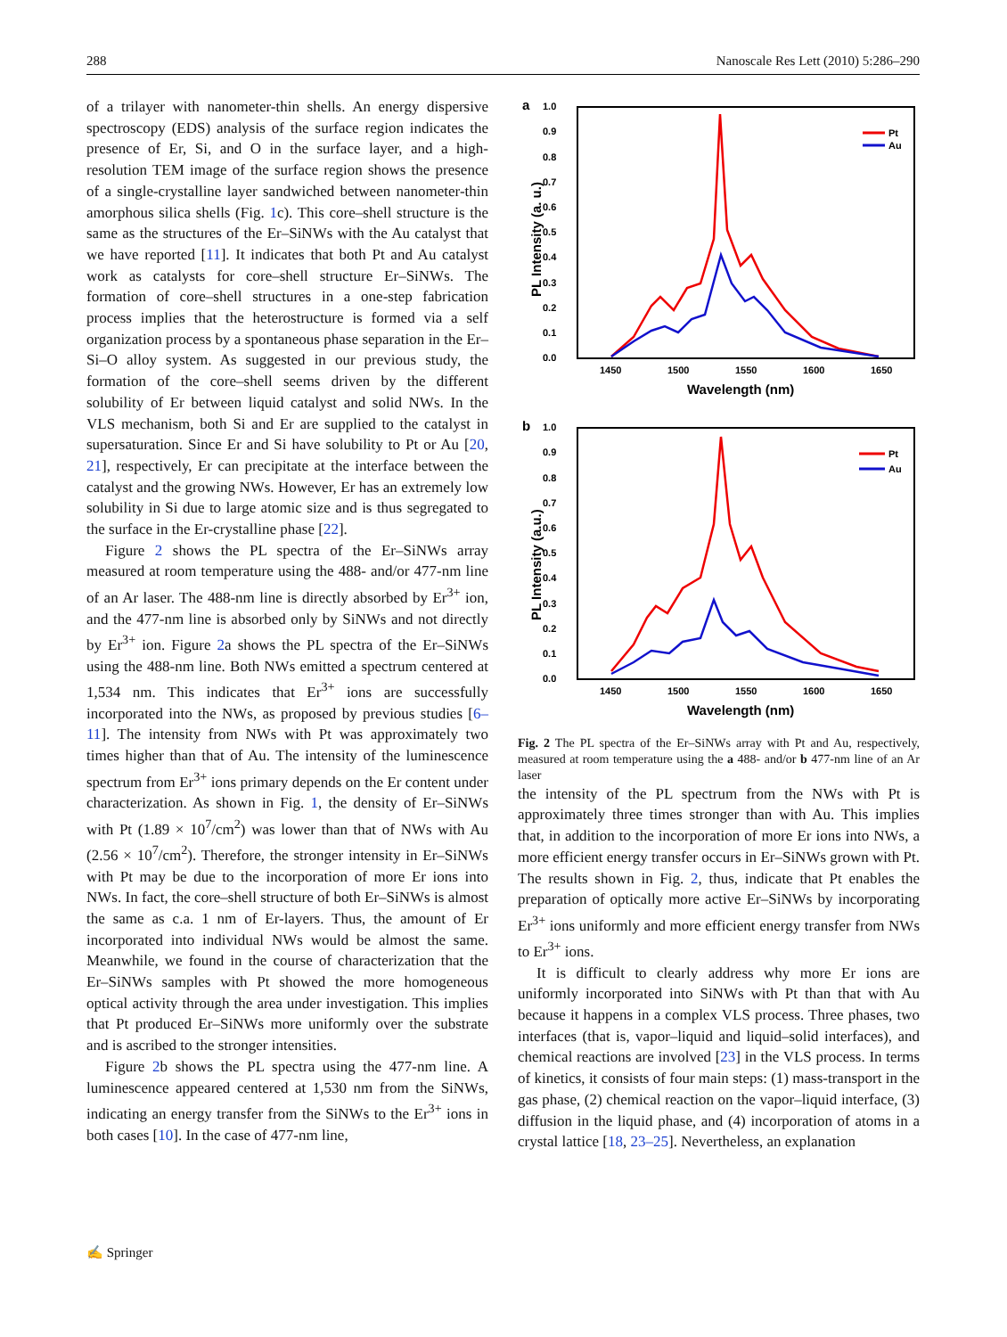288 Nanoscale Res Lett (2010) 5:286–290
of a trilayer with nanometer-thin shells. An energy dispersive spectroscopy (EDS) analysis of the surface region indicates the presence of Er, Si, and O in the surface layer, and a high-resolution TEM image of the surface region shows the presence of a single-crystalline layer sandwiched between nanometer-thin amorphous silica shells (Fig. 1c). This core–shell structure is the same as the structures of the Er–SiNWs with the Au catalyst that we have reported [11]. It indicates that both Pt and Au catalyst work as catalysts for core–shell structure Er–SiNWs. The formation of core–shell structures in a one-step fabrication process implies that the heterostructure is formed via a self organization process by a spontaneous phase separation in the Er–Si–O alloy system. As suggested in our previous study, the formation of the core–shell seems driven by the different solubility of Er between liquid catalyst and solid NWs. In the VLS mechanism, both Si and Er are supplied to the catalyst in supersaturation. Since Er and Si have solubility to Pt or Au [20, 21], respectively, Er can precipitate at the interface between the catalyst and the growing NWs. However, Er has an extremely low solubility in Si due to large atomic size and is thus segregated to the surface in the Er-crystalline phase [22].
Figure 2 shows the PL spectra of the Er–SiNWs array measured at room temperature using the 488- and/or 477-nm line of an Ar laser. The 488-nm line is directly absorbed by Er<sup>3+</sup> ion, and the 477-nm line is absorbed only by SiNWs and not directly by Er<sup>3+</sup> ion. Figure 2a shows the PL spectra of the Er–SiNWs using the 488-nm line. Both NWs emitted a spectrum centered at 1,534 nm. This indicates that Er<sup>3+</sup> ions are successfully incorporated into the NWs, as proposed by previous studies [6–11]. The intensity from NWs with Pt was approximately two times higher than that of Au. The intensity of the luminescence spectrum from Er<sup>3+</sup> ions primary depends on the Er content under characterization. As shown in Fig. 1, the density of Er–SiNWs with Pt (1.89 × 10<sup>7</sup>/cm<sup>2</sup>) was lower than that of NWs with Au (2.56 × 10<sup>7</sup>/cm<sup>2</sup>). Therefore, the stronger intensity in Er–SiNWs with Pt may be due to the incorporation of more Er ions into NWs. In fact, the core–shell structure of both Er–SiNWs is almost the same as c.a. 1 nm of Er-layers. Thus, the amount of Er incorporated into individual NWs would be almost the same. Meanwhile, we found in the course of characterization that the Er–SiNWs samples with Pt showed the more homogeneous optical activity through the area under investigation. This implies that Pt produced Er–SiNWs more uniformly over the substrate and is ascribed to the stronger intensities.
Figure 2b shows the PL spectra using the 477-nm line. A luminescence appeared centered at 1,530 nm from the SiNWs, indicating an energy transfer from the SiNWs to the Er<sup>3+</sup> ions in both cases [10]. In the case of 477-nm line,
a
1.0
0.9
0.8
0.7
0.6
0.5
0.4
0.3
0.2
0.1
0.0
1450
1500
1550
1600
1650
Wavelength (nm)
PL Intensity (a. u.)
Pt
Au
b
1.0
0.9
0.8
0.7
0.6
0.5
0.4
0.3
0.2
0.1
0.0
1450
1500
1550
1600
1650
Wavelength (nm)
PL Intensity (a.u.)
Pt
Au
Fig. 2 The PL spectra of the Er–SiNWs array with Pt and Au, respectively, measured at room temperature using the a 488- and/or b 477-nm line of an Ar laser
the intensity of the PL spectrum from the NWs with Pt is approximately three times stronger than with Au. This implies that, in addition to the incorporation of more Er ions into NWs, a more efficient energy transfer occurs in Er–SiNWs grown with Pt. The results shown in Fig. 2, thus, indicate that Pt enables the preparation of optically more active Er–SiNWs by incorporating Er<sup>3+</sup> ions uniformly and more efficient energy transfer from NWs to Er<sup>3+</sup> ions.
It is difficult to clearly address why more Er ions are uniformly incorporated into SiNWs with Pt than that with Au because it happens in a complex VLS process. Three phases, two interfaces (that is, vapor–liquid and liquid–solid interfaces), and chemical reactions are involved [23] in the VLS process. In terms of kinetics, it consists of four main steps: (1) mass-transport in the gas phase, (2) chemical reaction on the vapor–liquid interface, (3) diffusion in the liquid phase, and (4) incorporation of atoms in a crystal lattice [18, 23–25]. Nevertheless, an explanation
✍ Springer